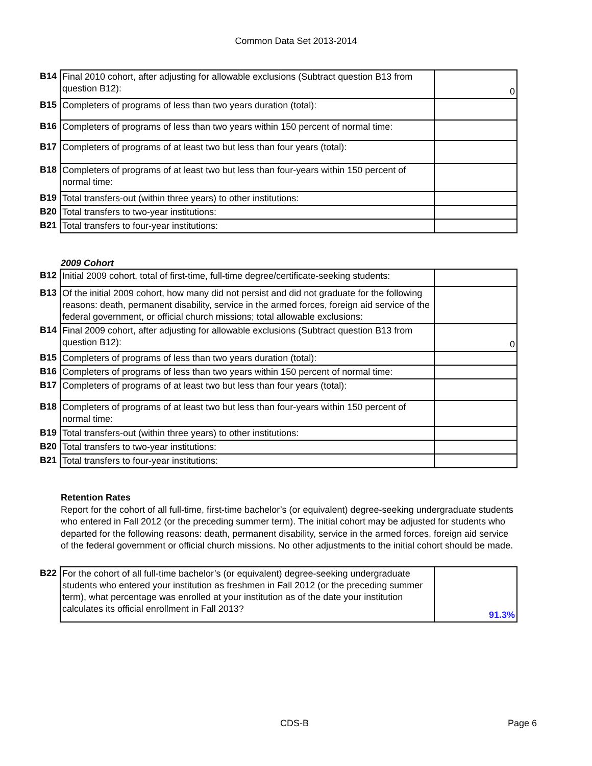Common Data Set 2013-2014
| B14 | Final 2010 cohort, after adjusting for allowable exclusions (Subtract question B13 from question B12): | 0 |
| B15 | Completers of programs of less than two years duration (total): | |
| B16 | Completers of programs of less than two years within 150 percent of normal time: | |
| B17 | Completers of programs of at least two but less than four years (total): | |
| B18 | Completers of programs of at least two but less than four-years within 150 percent of normal time: | |
| B19 | Total transfers-out (within three years) to other institutions: | |
| B20 | Total transfers to two-year institutions: | |
| B21 | Total transfers to four-year institutions: | |
2009 Cohort
| B12 | Initial 2009 cohort, total of first-time, full-time degree/certificate-seeking students: | |
| B13 | Of the initial 2009 cohort, how many did not persist and did not graduate for the following reasons: death, permanent disability, service in the armed forces, foreign aid service of the federal government, or official church missions; total allowable exclusions: | |
| B14 | Final 2009 cohort, after adjusting for allowable exclusions (Subtract question B13 from question B12): | 0 |
| B15 | Completers of programs of less than two years duration (total): | |
| B16 | Completers of programs of less than two years within 150 percent of normal time: | |
| B17 | Completers of programs of at least two but less than four years (total): | |
| B18 | Completers of programs of at least two but less than four-years within 150 percent of normal time: | |
| B19 | Total transfers-out (within three years) to other institutions: | |
| B20 | Total transfers to two-year institutions: | |
| B21 | Total transfers to four-year institutions: | |
Retention Rates
Report for the cohort of all full-time, first-time bachelor’s (or equivalent) degree-seeking undergraduate students who entered in Fall 2012 (or the preceding summer term). The initial cohort may be adjusted for students who departed for the following reasons: death, permanent disability, service in the armed forces, foreign aid service of the federal government or official church missions. No other adjustments to the initial cohort should be made.
| B22 | For the cohort of all full-time bachelor’s (or equivalent) degree-seeking undergraduate students who entered your institution as freshmen in Fall 2012 (or the preceding summer term), what percentage was enrolled at your institution as of the date your institution calculates its official enrollment in Fall 2013? | 91.3% |
CDS-B Page 6